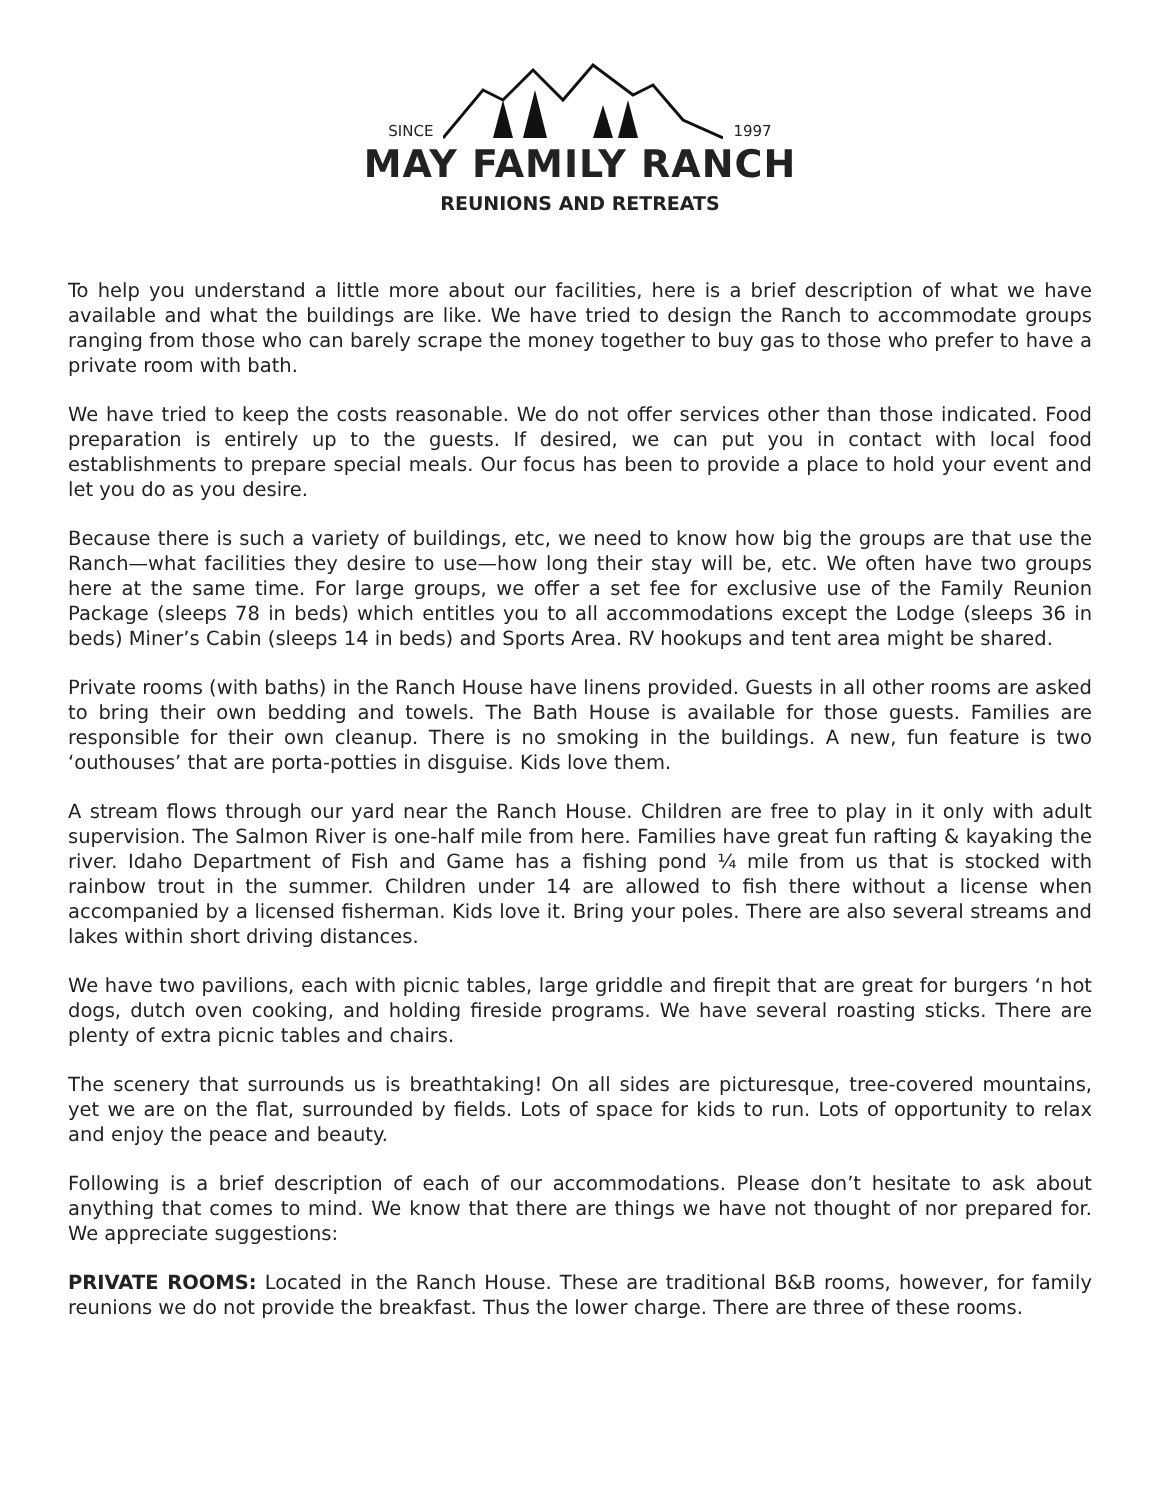SINCE 1997
MAY FAMILY RANCH
REUNIONS AND RETREATS
To help you understand a little more about our facilities, here is a brief description of what we have available and what the buildings are like. We have tried to design the Ranch to accommodate groups ranging from those who can barely scrape the money together to buy gas to those who prefer to have a private room with bath.
We have tried to keep the costs reasonable. We do not offer services other than those indicated. Food preparation is entirely up to the guests. If desired, we can put you in contact with local food establishments to prepare special meals. Our focus has been to provide a place to hold your event and let you do as you desire.
Because there is such a variety of buildings, etc, we need to know how big the groups are that use the Ranch—what facilities they desire to use—how long their stay will be, etc. We often have two groups here at the same time. For large groups, we offer a set fee for exclusive use of the Family Reunion Package (sleeps 78 in beds) which entitles you to all accommodations except the Lodge (sleeps 36 in beds) Miner’s Cabin (sleeps 14 in beds) and Sports Area. RV hookups and tent area might be shared.
Private rooms (with baths) in the Ranch House have linens provided. Guests in all other rooms are asked to bring their own bedding and towels. The Bath House is available for those guests. Families are responsible for their own cleanup. There is no smoking in the buildings. A new, fun feature is two ‘outhouses’ that are porta-potties in disguise. Kids love them.
A stream flows through our yard near the Ranch House. Children are free to play in it only with adult supervision. The Salmon River is one-half mile from here. Families have great fun rafting & kayaking the river. Idaho Department of Fish and Game has a fishing pond ¼ mile from us that is stocked with rainbow trout in the summer. Children under 14 are allowed to fish there without a license when accompanied by a licensed fisherman. Kids love it. Bring your poles. There are also several streams and lakes within short driving distances.
We have two pavilions, each with picnic tables, large griddle and firepit that are great for burgers ‘n hot dogs, dutch oven cooking, and holding fireside programs. We have several roasting sticks. There are plenty of extra picnic tables and chairs.
The scenery that surrounds us is breathtaking! On all sides are picturesque, tree-covered mountains, yet we are on the flat, surrounded by fields. Lots of space for kids to run. Lots of opportunity to relax and enjoy the peace and beauty.
Following is a brief description of each of our accommodations. Please don’t hesitate to ask about anything that comes to mind. We know that there are things we have not thought of nor prepared for. We appreciate suggestions:
PRIVATE ROOMS: Located in the Ranch House. These are traditional B&B rooms, however, for family reunions we do not provide the breakfast. Thus the lower charge. There are three of these rooms.